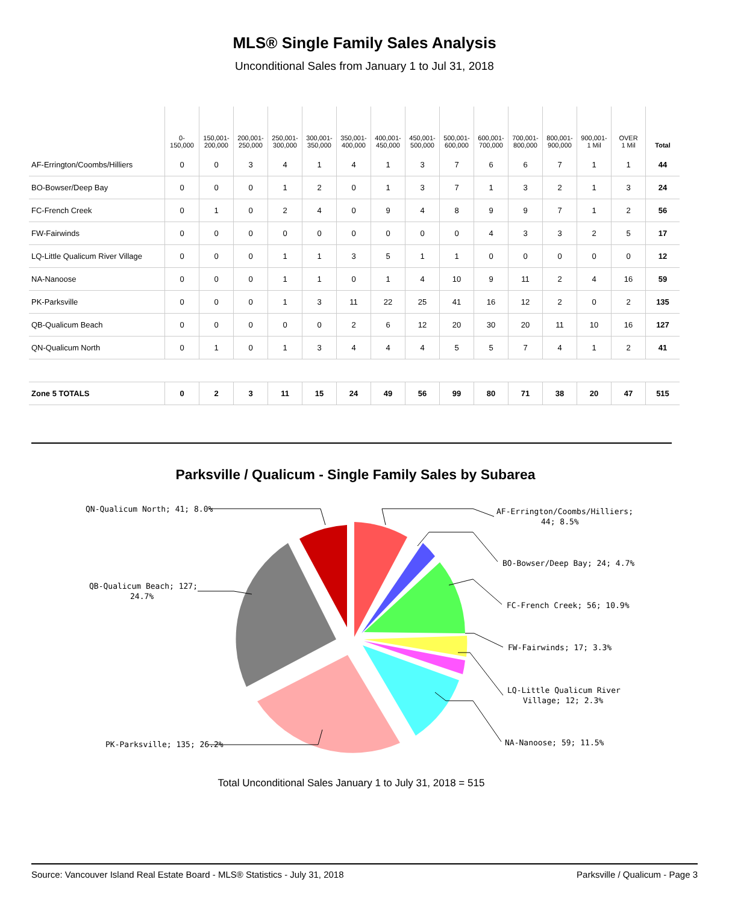MLS® Single Family Sales Analysis
Unconditional Sales from January 1 to Jul 31, 2018
| | 0- 150,000 | 150,001- 200,000 | 200,001- 250,000 | 250,001- 300,000 | 300,001- 350,000 | 350,001- 400,000 | 400,001- 450,000 | 450,001- 500,000 | 500,001- 600,000 | 600,001- 700,000 | 700,001- 800,000 | 800,001- 900,000 | 900,001- 1 Mil | OVER 1 Mil | Total |
| --- | --- | --- | --- | --- | --- | --- | --- | --- | --- | --- | --- | --- | --- | --- | --- |
| AF-Errington/Coombs/Hilliers | 0 | 0 | 3 | 4 | 1 | 4 | 1 | 3 | 7 | 6 | 6 | 7 | 1 | 1 | 44 |
| BO-Bowser/Deep Bay | 0 | 0 | 0 | 1 | 2 | 0 | 1 | 3 | 7 | 1 | 3 | 2 | 1 | 3 | 24 |
| FC-French Creek | 0 | 1 | 0 | 2 | 4 | 0 | 9 | 4 | 8 | 9 | 9 | 7 | 1 | 2 | 56 |
| FW-Fairwinds | 0 | 0 | 0 | 0 | 0 | 0 | 0 | 0 | 0 | 4 | 3 | 3 | 2 | 5 | 17 |
| LQ-Little Qualicum River Village | 0 | 0 | 0 | 1 | 1 | 3 | 5 | 1 | 1 | 0 | 0 | 0 | 0 | 0 | 12 |
| NA-Nanoose | 0 | 0 | 0 | 1 | 1 | 0 | 1 | 4 | 10 | 9 | 11 | 2 | 4 | 16 | 59 |
| PK-Parksville | 0 | 0 | 0 | 1 | 3 | 11 | 22 | 25 | 41 | 16 | 12 | 2 | 0 | 2 | 135 |
| QB-Qualicum Beach | 0 | 0 | 0 | 0 | 0 | 2 | 6 | 12 | 20 | 30 | 20 | 11 | 10 | 16 | 127 |
| QN-Qualicum North | 0 | 1 | 0 | 1 | 3 | 4 | 4 | 4 | 5 | 5 | 7 | 4 | 1 | 2 | 41 |
| Zone 5 TOTALS | 0 | 2 | 3 | 11 | 15 | 24 | 49 | 56 | 99 | 80 | 71 | 38 | 20 | 47 | 515 |
Parksville / Qualicum - Single Family Sales by Subarea
QN-Qualicum North; 41; 8.0%
AF-Errington/Coombs/Hilliers;
44; 8.5%
BO-Bowser/Deep Bay; 24; 4.7%
QB-Qualicum Beach; 127;
24.7%
FC-French Creek; 56; 10.9%
FW-Fairwinds; 17; 3.3%
LQ-Little Qualicum River
Village; 12; 2.3%
NA-Nanoose; 59; 11.5%
PK-Parksville; 135; 26.2%
Total Unconditional Sales January 1 to July 31, 2018 = 515
Source: Vancouver Island Real Estate Board - MLS® Statistics - July 31, 2018 Parksville / Qualicum - Page 3